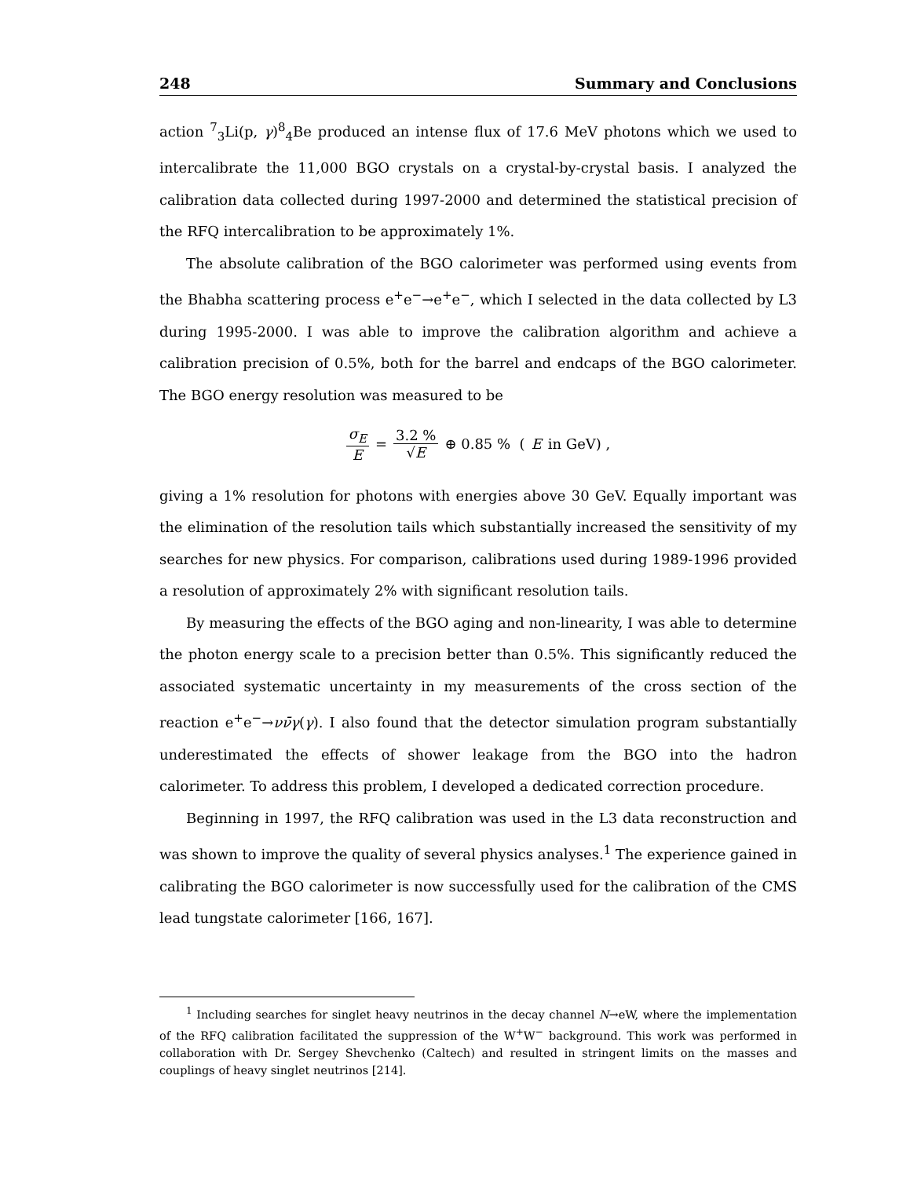248 Summary and Conclusions
action <sup>7</sup><sub>3</sub>Li(p, γ)<sup>8</sup><sub>4</sub>Be produced an intense flux of 17.6 MeV photons which we used to intercalibrate the 11,000 BGO crystals on a crystal-by-crystal basis. I analyzed the calibration data collected during 1997-2000 and determined the statistical precision of the RFQ intercalibration to be approximately 1%.
The absolute calibration of the BGO calorimeter was performed using events from the Bhabha scattering process e<sup>+</sup>e<sup>−</sup>→e<sup>+</sup>e<sup>−</sup>, which I selected in the data collected by L3 during 1995-2000. I was able to improve the calibration algorithm and achieve a calibration precision of 0.5%, both for the barrel and endcaps of the BGO calorimeter. The BGO energy resolution was measured to be
σ<sub>E</sub> E = 3.2 % √E ⊕ 0.85 % (E in GeV) ,
giving a 1% resolution for photons with energies above 30 GeV. Equally important was the elimination of the resolution tails which substantially increased the sensitivity of my searches for new physics. For comparison, calibrations used during 1989-1996 provided a resolution of approximately 2% with significant resolution tails.
By measuring the effects of the BGO aging and non-linearity, I was able to determine the photon energy scale to a precision better than 0.5%. This significantly reduced the associated systematic uncertainty in my measurements of the cross section of the reaction e<sup>+</sup>e<sup>−</sup>→νν̄γ(γ). I also found that the detector simulation program substantially underestimated the effects of shower leakage from the BGO into the hadron calorimeter. To address this problem, I developed a dedicated correction procedure.
Beginning in 1997, the RFQ calibration was used in the L3 data reconstruction and was shown to improve the quality of several physics analyses.<sup>1</sup> The experience gained in calibrating the BGO calorimeter is now successfully used for the calibration of the CMS lead tungstate calorimeter [166, 167].
<sup>1</sup> Including searches for singlet heavy neutrinos in the decay channel N→eW, where the implementation of the RFQ calibration facilitated the suppression of the W<sup>+</sup>W<sup>−</sup> background. This work was performed in collaboration with Dr. Sergey Shevchenko (Caltech) and resulted in stringent limits on the masses and couplings of heavy singlet neutrinos [214].